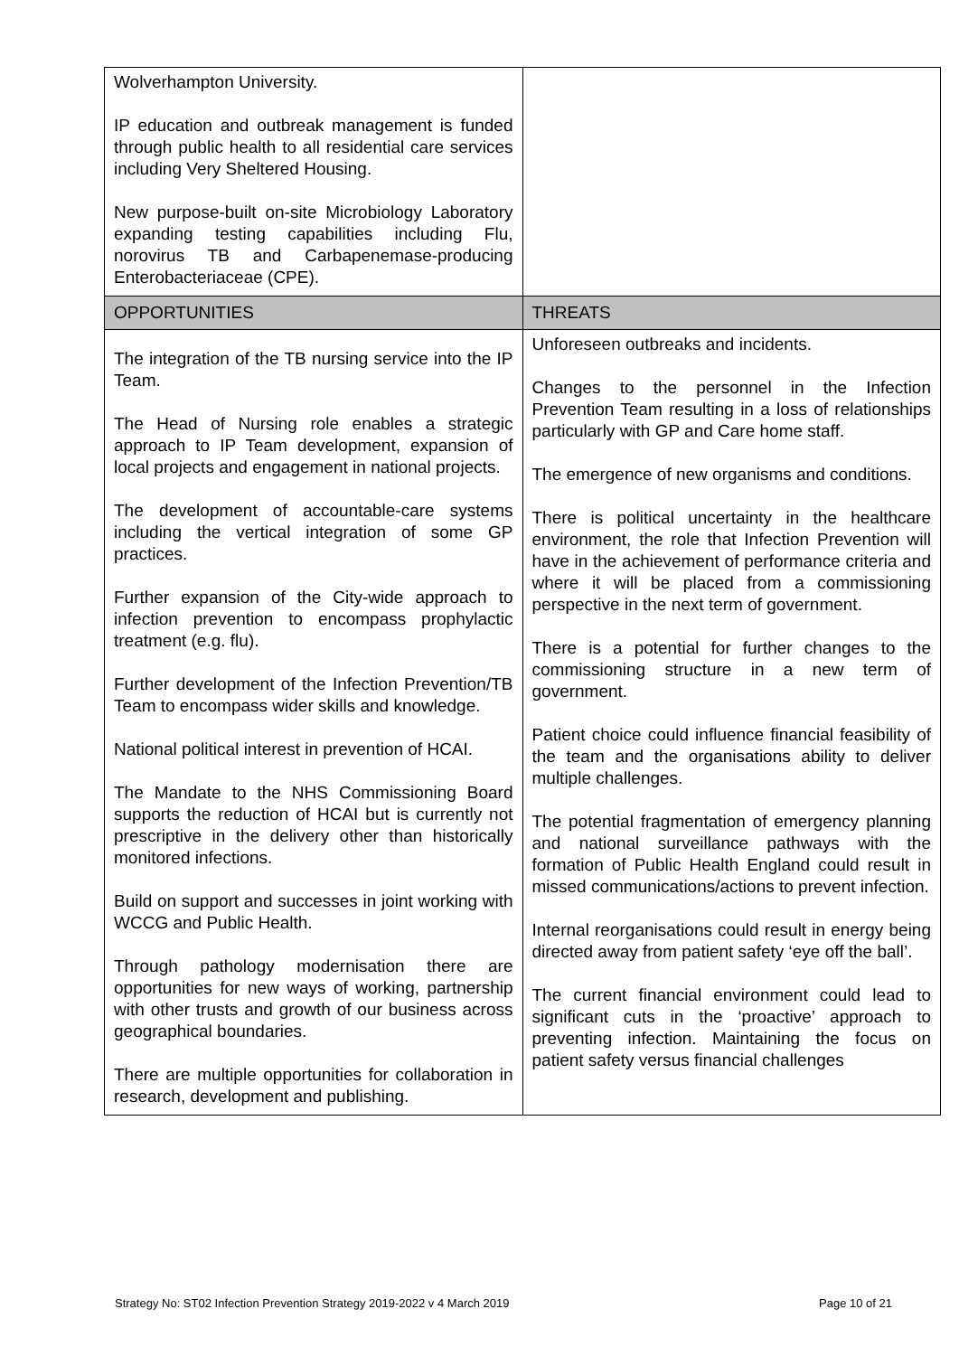| Wolverhampton University. IP education and outbreak management is funded through public health to all residential care services including Very Sheltered Housing. New purpose-built on-site Microbiology Laboratory expanding testing capabilities including Flu, norovirus TB and Carbapenemase-producing Enterobacteriaceae (CPE). | |
| OPPORTUNITIES | THREATS |
| The integration of the TB nursing service into the IP Team. The Head of Nursing role enables a strategic approach to IP Team development, expansion of local projects and engagement in national projects. The development of accountable-care systems including the vertical integration of some GP practices. Further expansion of the City-wide approach to infection prevention to encompass prophylactic treatment (e.g. flu). Further development of the Infection Prevention/TB Team to encompass wider skills and knowledge. National political interest in prevention of HCAI. The Mandate to the NHS Commissioning Board supports the reduction of HCAI but is currently not prescriptive in the delivery other than historically monitored infections. Build on support and successes in joint working with WCCG and Public Health. Through pathology modernisation there are opportunities for new ways of working, partnership with other trusts and growth of our business across geographical boundaries. There are multiple opportunities for collaboration in research, development and publishing. | Unforeseen outbreaks and incidents. Changes to the personnel in the Infection Prevention Team resulting in a loss of relationships particularly with GP and Care home staff. The emergence of new organisms and conditions. There is political uncertainty in the healthcare environment, the role that Infection Prevention will have in the achievement of performance criteria and where it will be placed from a commissioning perspective in the next term of government. There is a potential for further changes to the commissioning structure in a new term of government. Patient choice could influence financial feasibility of the team and the organisations ability to deliver multiple challenges. The potential fragmentation of emergency planning and national surveillance pathways with the formation of Public Health England could result in missed communications/actions to prevent infection. Internal reorganisations could result in energy being directed away from patient safety ‘eye off the ball’. The current financial environment could lead to significant cuts in the ‘proactive’ approach to preventing infection. Maintaining the focus on patient safety versus financial challenges |
Strategy No: ST02 Infection Prevention Strategy 2019-2022 v 4 March 2019 Page 10 of 21